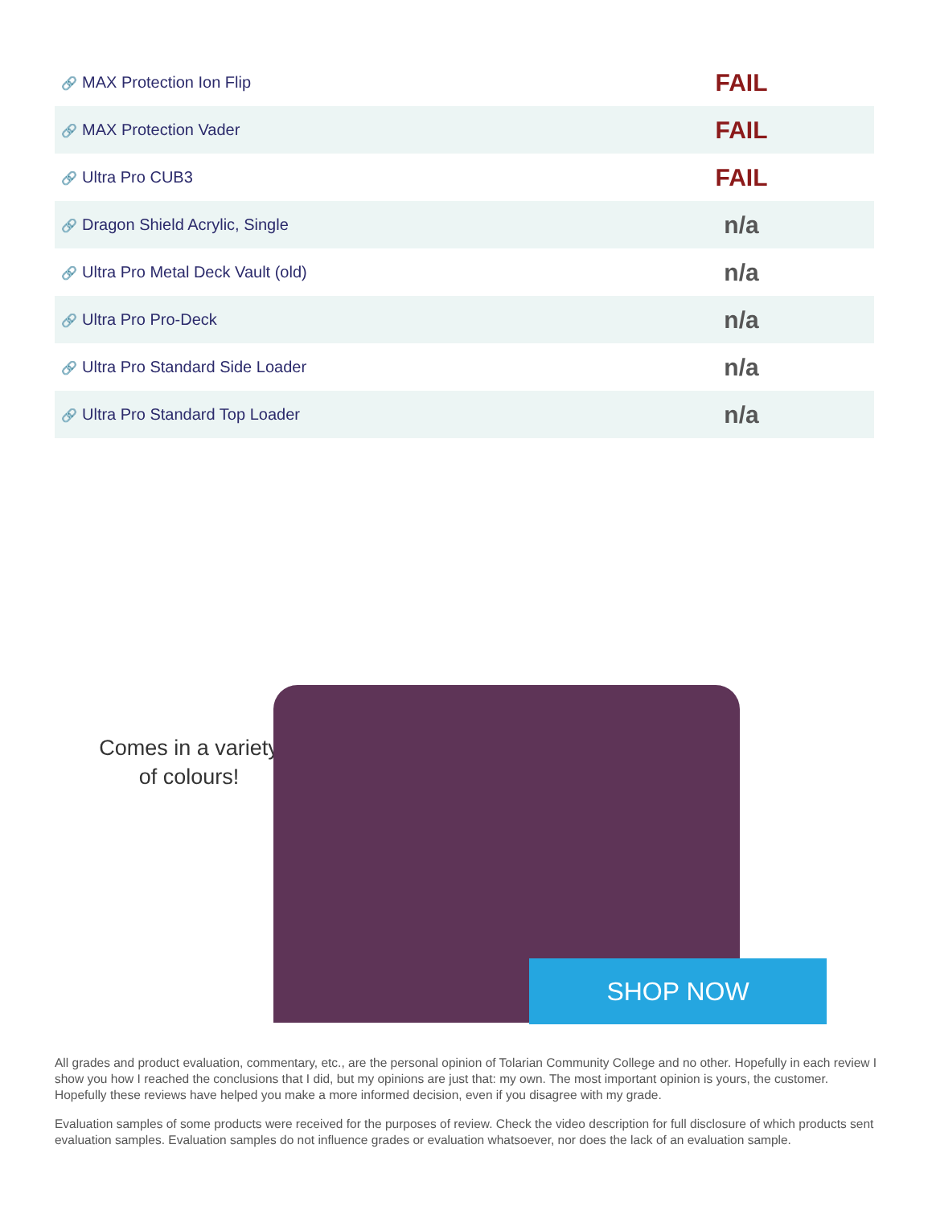| 🔗 MAX Protection Ion Flip | FAIL |
| 🔗 MAX Protection Vader | FAIL |
| 🔗 Ultra Pro CUB3 | FAIL |
| 🔗 Dragon Shield Acrylic, Single | n/a |
| 🔗 Ultra Pro Metal Deck Vault (old) | n/a |
| 🔗 Ultra Pro Pro-Deck | n/a |
| 🔗 Ultra Pro Standard Side Loader | n/a |
| 🔗 Ultra Pro Standard Top Loader | n/a |
Comes in a variety of colours!
SHOP NOW
All grades and product evaluation, commentary, etc., are the personal opinion of Tolarian Community College and no other. Hopefully in each review I show you how I reached the conclusions that I did, but my opinions are just that: my own. The most important opinion is yours, the customer. Hopefully these reviews have helped you make a more informed decision, even if you disagree with my grade.
Evaluation samples of some products were received for the purposes of review. Check the video description for full disclosure of which products sent evaluation samples. Evaluation samples do not influence grades or evaluation whatsoever, nor does the lack of an evaluation sample.